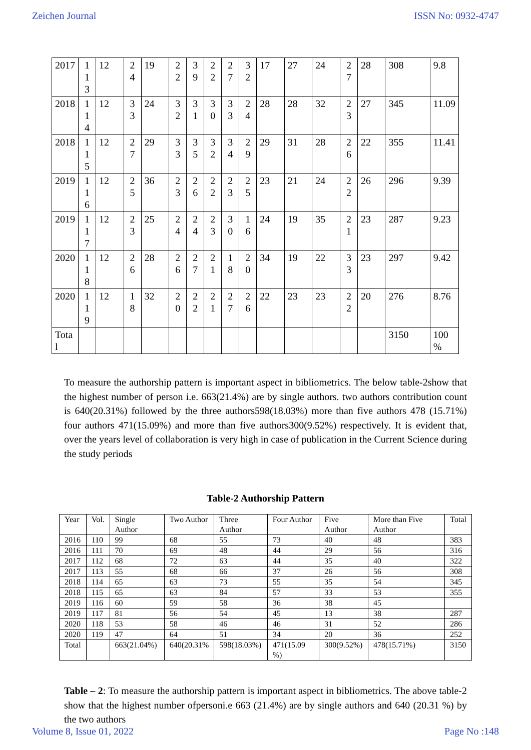Zeichen Journal ISSN No: 0932-4747
| 2017 | 113 | 12 | 24 | 19 | 22 | 39 | 22 | 27 | 32 | 17 | 27 | 24 | 27 | 28 | 308 | 9.8 |
| 2018 | 114 | 12 | 33 | 24 | 32 | 31 | 30 | 33 | 24 | 28 | 28 | 32 | 23 | 27 | 345 | 11.09 |
| 2018 | 115 | 12 | 27 | 29 | 33 | 35 | 32 | 34 | 29 | 29 | 31 | 28 | 26 | 22 | 355 | 11.41 |
| 2019 | 116 | 12 | 25 | 36 | 23 | 26 | 22 | 23 | 25 | 23 | 21 | 24 | 22 | 26 | 296 | 9.39 |
| 2019 | 117 | 12 | 23 | 25 | 24 | 24 | 23 | 30 | 16 | 24 | 19 | 35 | 21 | 23 | 287 | 9.23 |
| 2020 | 118 | 12 | 26 | 28 | 26 | 27 | 21 | 18 | 20 | 34 | 19 | 22 | 33 | 23 | 297 | 9.42 |
| 2020 | 119 | 12 | 18 | 32 | 20 | 22 | 21 | 27 | 26 | 22 | 23 | 23 | 22 | 20 | 276 | 8.76 |
| Total | | | | | | | | | | | | | | | 3150 | 100 % |
To measure the authorship pattern is important aspect in bibliometrics. The below table-2show that the highest number of person i.e. 663(21.4%) are by single authors. two authors contribution count is 640(20.31%) followed by the three authors598(18.03%) more than five authors 478 (15.71%) four authors 471(15.09%) and more than five authors300(9.52%) respectively. It is evident that, over the years level of collaboration is very high in case of publication in the Current Science during the study periods
Table-2 Authorship Pattern
| Year | Vol. | Single Author | Two Author | Three Author | Four Author | Five Author | More than Five Author | Total |
| 2016 | 110 | 99 | 68 | 55 | 73 | 40 | 48 | 383 |
| 2016 | 111 | 70 | 69 | 48 | 44 | 29 | 56 | 316 |
| 2017 | 112 | 68 | 72 | 63 | 44 | 35 | 40 | 322 |
| 2017 | 113 | 55 | 68 | 66 | 37 | 26 | 56 | 308 |
| 2018 | 114 | 65 | 63 | 73 | 55 | 35 | 54 | 345 |
| 2018 | 115 | 65 | 63 | 84 | 57 | 33 | 53 | 355 |
| 2019 | 116 | 60 | 59 | 58 | 36 | 38 | 45 | |
| 2019 | 117 | 81 | 56 | 54 | 45 | 13 | 38 | 287 |
| 2020 | 118 | 53 | 58 | 46 | 46 | 31 | 52 | 286 |
| 2020 | 119 | 47 | 64 | 51 | 34 | 20 | 36 | 252 |
| Total | | 663(21.04%) | 640(20.31% | 598(18.03%) | 471(15.09 %) | 300(9.52%) | 478(15.71%) | 3150 |
Table – 2: To measure the authorship pattern is important aspect in bibliometrics. The above table-2 show that the highest number ofpersoni.e 663 (21.4%) are by single authors and 640 (20.31 %) by the two authors
Volume 8, Issue 01, 2022 Page No :148